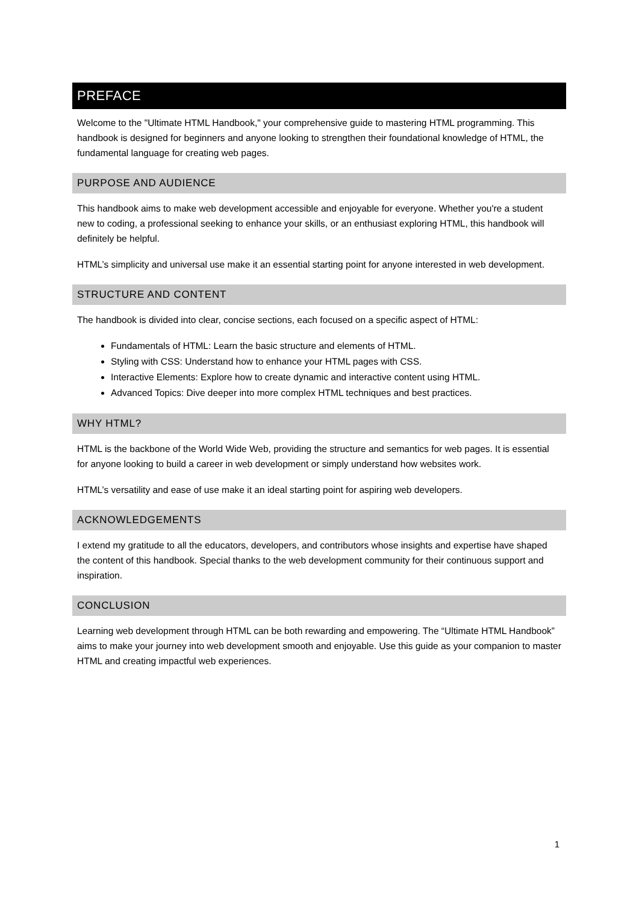PREFACE
Welcome to the "Ultimate HTML Handbook," your comprehensive guide to mastering HTML programming. This handbook is designed for beginners and anyone looking to strengthen their foundational knowledge of HTML, the fundamental language for creating web pages.
PURPOSE AND AUDIENCE
This handbook aims to make web development accessible and enjoyable for everyone. Whether you're a student new to coding, a professional seeking to enhance your skills, or an enthusiast exploring HTML, this handbook will definitely be helpful.
HTML’s simplicity and universal use make it an essential starting point for anyone interested in web development.
STRUCTURE AND CONTENT
The handbook is divided into clear, concise sections, each focused on a specific aspect of HTML:
Fundamentals of HTML: Learn the basic structure and elements of HTML.
Styling with CSS: Understand how to enhance your HTML pages with CSS.
Interactive Elements: Explore how to create dynamic and interactive content using HTML.
Advanced Topics: Dive deeper into more complex HTML techniques and best practices.
WHY HTML?
HTML is the backbone of the World Wide Web, providing the structure and semantics for web pages. It is essential for anyone looking to build a career in web development or simply understand how websites work.
HTML’s versatility and ease of use make it an ideal starting point for aspiring web developers.
ACKNOWLEDGEMENTS
I extend my gratitude to all the educators, developers, and contributors whose insights and expertise have shaped the content of this handbook. Special thanks to the web development community for their continuous support and inspiration.
CONCLUSION
Learning web development through HTML can be both rewarding and empowering. The “Ultimate HTML Handbook” aims to make your journey into web development smooth and enjoyable. Use this guide as your companion to master HTML and creating impactful web experiences.
1